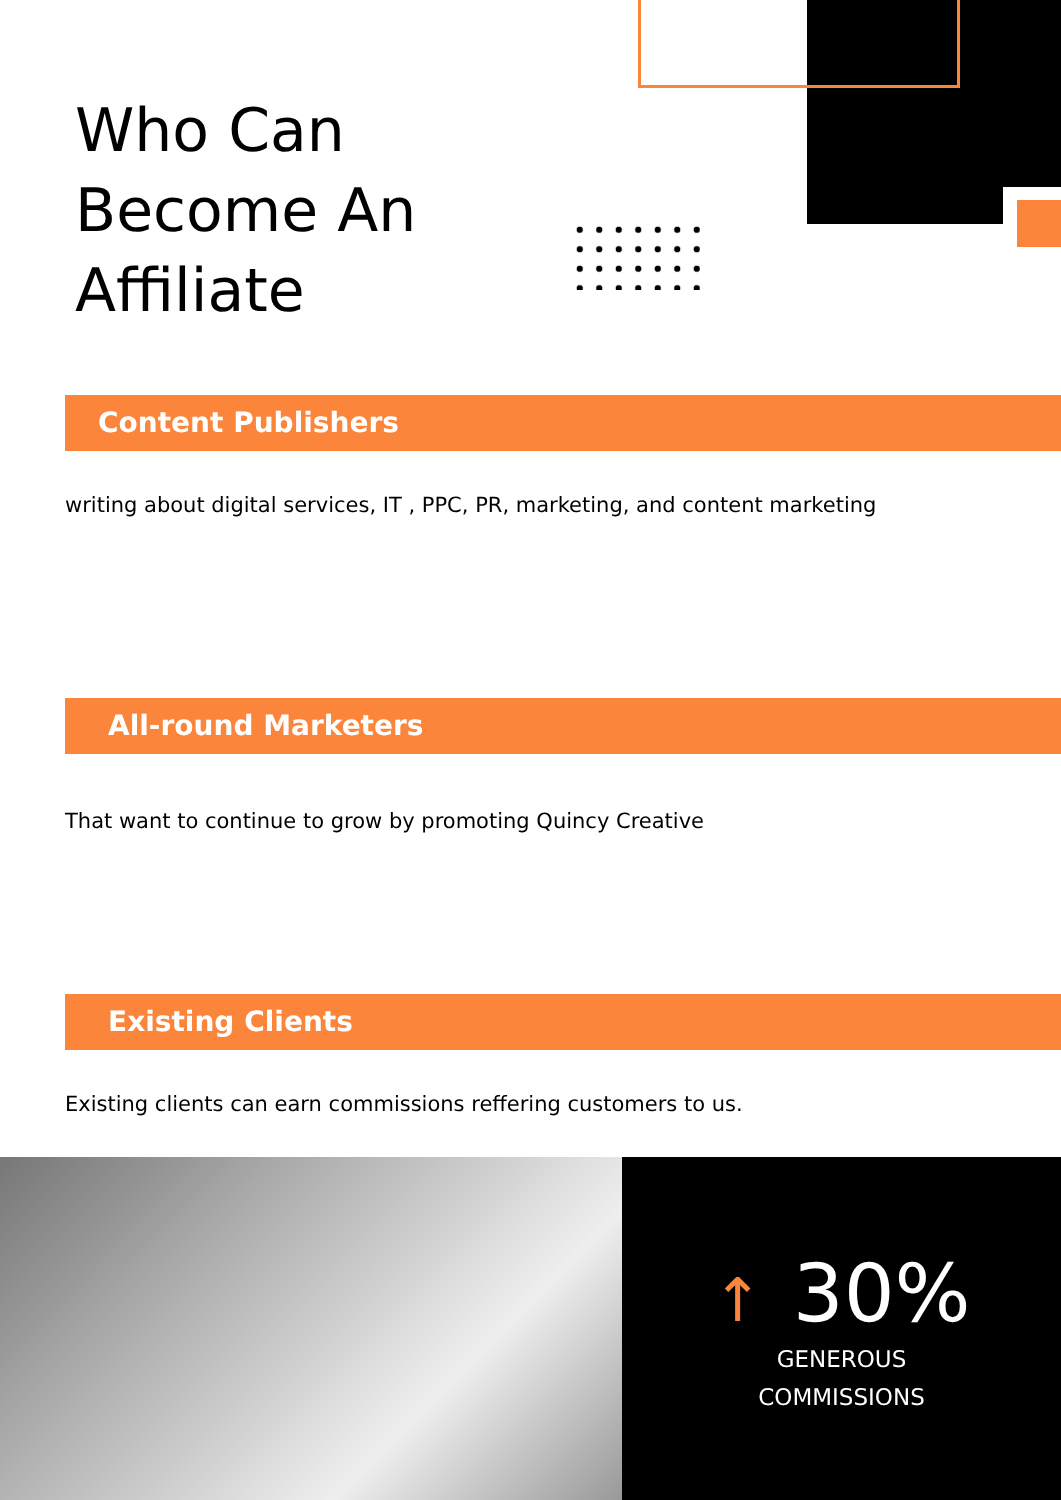Who Can
Become An
Affiliate
Content Publishers
writing about digital services, IT , PPC, PR, marketing, and content marketing
All-round Marketers
That want to continue to grow by promoting Quincy Creative
Existing Clients
Existing clients can earn commissions reffering customers to us.
↑ 30%
GENEROUS
COMMISSIONS